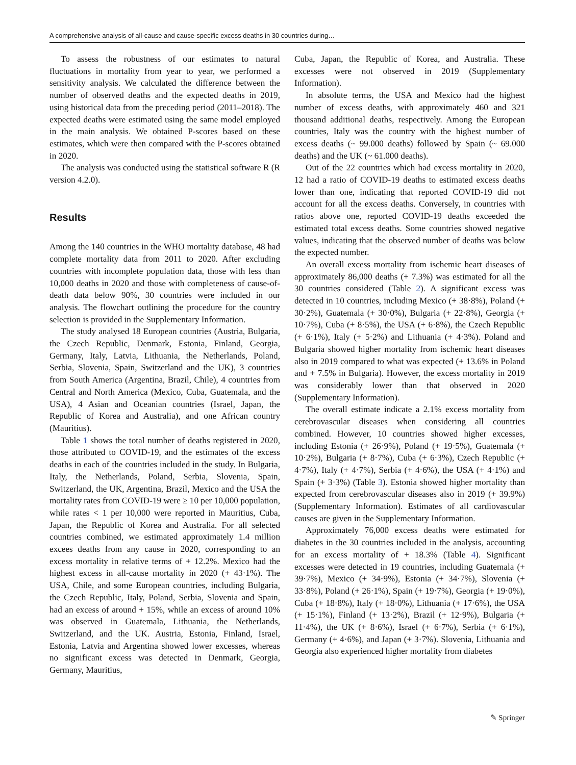A comprehensive analysis of all-cause and cause-specific excess deaths in 30 countries during…
To assess the robustness of our estimates to natural fluctuations in mortality from year to year, we performed a sensitivity analysis. We calculated the difference between the number of observed deaths and the expected deaths in 2019, using historical data from the preceding period (2011–2018). The expected deaths were estimated using the same model employed in the main analysis. We obtained P-scores based on these estimates, which were then compared with the P-scores obtained in 2020.
The analysis was conducted using the statistical software R (R version 4.2.0).
Results
Among the 140 countries in the WHO mortality database, 48 had complete mortality data from 2011 to 2020. After excluding countries with incomplete population data, those with less than 10,000 deaths in 2020 and those with completeness of cause-of-death data below 90%, 30 countries were included in our analysis. The flowchart outlining the procedure for the country selection is provided in the Supplementary Information.
The study analysed 18 European countries (Austria, Bulgaria, the Czech Republic, Denmark, Estonia, Finland, Georgia, Germany, Italy, Latvia, Lithuania, the Netherlands, Poland, Serbia, Slovenia, Spain, Switzerland and the UK), 3 countries from South America (Argentina, Brazil, Chile), 4 countries from Central and North America (Mexico, Cuba, Guatemala, and the USA), 4 Asian and Oceanian countries (Israel, Japan, the Republic of Korea and Australia), and one African country (Mauritius).
Table 1 shows the total number of deaths registered in 2020, those attributed to COVID-19, and the estimates of the excess deaths in each of the countries included in the study. In Bulgaria, Italy, the Netherlands, Poland, Serbia, Slovenia, Spain, Switzerland, the UK, Argentina, Brazil, Mexico and the USA the mortality rates from COVID-19 were ≥ 10 per 10,000 population, while rates < 1 per 10,000 were reported in Mauritius, Cuba, Japan, the Republic of Korea and Australia. For all selected countries combined, we estimated approximately 1.4 million excees deaths from any cause in 2020, corresponding to an excess mortality in relative terms of + 12.2%. Mexico had the highest excess in all-cause mortality in 2020 (+ 43·1%). The USA, Chile, and some European countries, including Bulgaria, the Czech Republic, Italy, Poland, Serbia, Slovenia and Spain, had an excess of around + 15%, while an excess of around 10% was observed in Guatemala, Lithuania, the Netherlands, Switzerland, and the UK. Austria, Estonia, Finland, Israel, Estonia, Latvia and Argentina showed lower excesses, whereas no significant excess was detected in Denmark, Georgia, Germany, Mauritius,
Cuba, Japan, the Republic of Korea, and Australia. These excesses were not observed in 2019 (Supplementary Information).
In absolute terms, the USA and Mexico had the highest number of excess deaths, with approximately 460 and 321 thousand additional deaths, respectively. Among the European countries, Italy was the country with the highest number of excess deaths (~ 99.000 deaths) followed by Spain (~ 69.000 deaths) and the UK (~ 61.000 deaths).
Out of the 22 countries which had excess mortality in 2020, 12 had a ratio of COVID-19 deaths to estimated excess deaths lower than one, indicating that reported COVID-19 did not account for all the excess deaths. Conversely, in countries with ratios above one, reported COVID-19 deaths exceeded the estimated total excess deaths. Some countries showed negative values, indicating that the observed number of deaths was below the expected number.
An overall excess mortality from ischemic heart diseases of approximately 86,000 deaths (+ 7.3%) was estimated for all the 30 countries considered (Table 2). A significant excess was detected in 10 countries, including Mexico (+ 38·8%), Poland (+ 30·2%), Guatemala (+ 30·0%), Bulgaria (+ 22·8%), Georgia (+ 10·7%), Cuba (+ 8·5%), the USA (+ 6·8%), the Czech Republic (+ 6·1%), Italy (+ 5·2%) and Lithuania (+ 4·3%). Poland and Bulgaria showed higher mortality from ischemic heart diseases also in 2019 compared to what was expected (+ 13.6% in Poland and + 7.5% in Bulgaria). However, the excess mortality in 2019 was considerably lower than that observed in 2020 (Supplementary Information).
The overall estimate indicate a 2.1% excess mortality from cerebrovascular diseases when considering all countries combined. However, 10 countries showed higher excesses, including Estonia (+ 26·9%), Poland (+ 19·5%), Guatemala (+ 10·2%), Bulgaria (+ 8·7%), Cuba (+ 6·3%), Czech Republic (+ 4·7%), Italy (+ 4·7%), Serbia (+ 4·6%), the USA (+ 4·1%) and Spain (+ 3·3%) (Table 3). Estonia showed higher mortality than expected from cerebrovascular diseases also in 2019 (+ 39.9%) (Supplementary Information). Estimates of all cardiovascular causes are given in the Supplementary Information.
Approximately 76,000 excess deaths were estimated for diabetes in the 30 countries included in the analysis, accounting for an excess mortality of + 18.3% (Table 4). Significant excesses were detected in 19 countries, including Guatemala (+ 39·7%), Mexico (+ 34·9%), Estonia (+ 34·7%), Slovenia (+ 33·8%), Poland (+ 26·1%), Spain (+ 19·7%), Georgia (+ 19·0%), Cuba (+ 18·8%), Italy (+ 18·0%), Lithuania (+ 17·6%), the USA (+ 15·1%), Finland (+ 13·2%), Brazil (+ 12·9%), Bulgaria (+ 11·4%), the UK (+ 8·6%), Israel (+ 6·7%), Serbia (+ 6·1%), Germany (+ 4·6%), and Japan (+ 3·7%). Slovenia, Lithuania and Georgia also experienced higher mortality from diabetes
✎ Springer